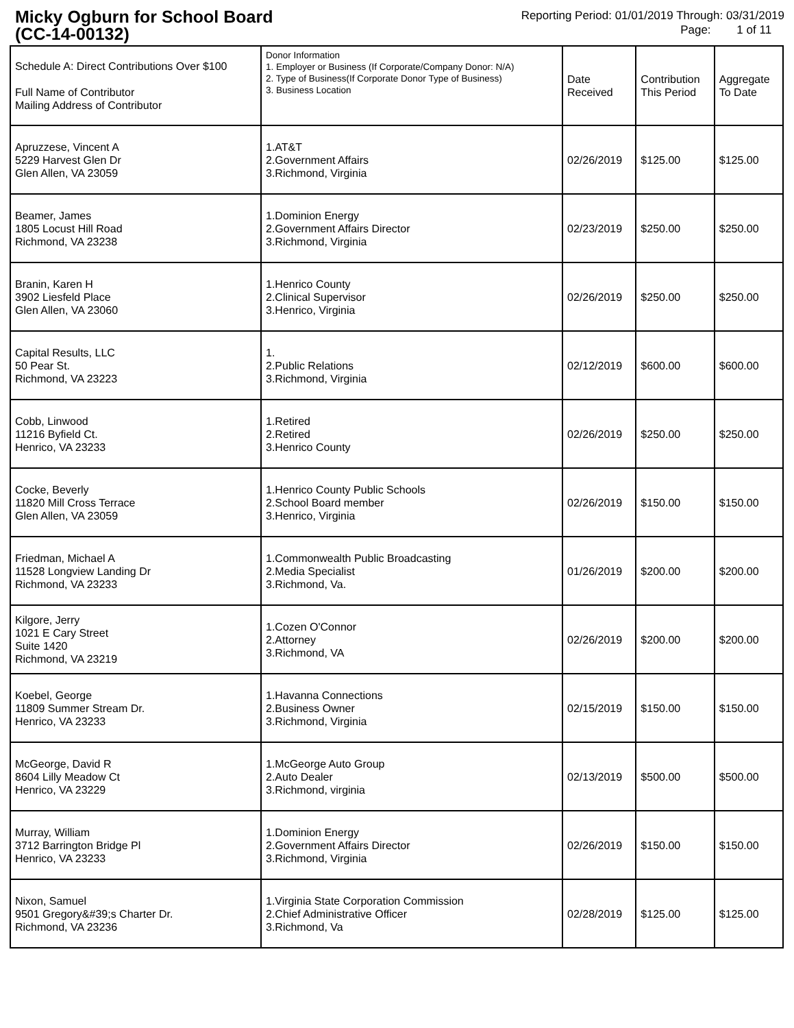Micky Ogburn for School Board
(CC-14-00132)
Reporting Period: 01/01/2019 Through: 03/31/2019
Page: 1 of 11
| Schedule A: Direct Contributions Over $100 Full Name of Contributor Mailing Address of Contributor | Donor Information 1. Employer or Business (If Corporate/Company Donor: N/A) 2. Type of Business(If Corporate Donor Type of Business) 3. Business Location | Date Received | Contribution This Period | Aggregate To Date |
| --- | --- | --- | --- | --- |
| Apruzzese, Vincent A 5229 Harvest Glen Dr Glen Allen, VA 23059 | 1.AT&T 2.Government Affairs 3.Richmond, Virginia | 02/26/2019 | $125.00 | $125.00 |
| Beamer, James 1805 Locust Hill Road Richmond, VA 23238 | 1.Dominion Energy 2.Government Affairs Director 3.Richmond, Virginia | 02/23/2019 | $250.00 | $250.00 |
| Branin, Karen H 3902 Liesfeld Place Glen Allen, VA 23060 | 1.Henrico County 2.Clinical Supervisor 3.Henrico, Virginia | 02/26/2019 | $250.00 | $250.00 |
| Capital Results, LLC 50 Pear St. Richmond, VA 23223 | 1. 2.Public Relations 3.Richmond, Virginia | 02/12/2019 | $600.00 | $600.00 |
| Cobb, Linwood 11216 Byfield Ct. Henrico, VA 23233 | 1.Retired 2.Retired 3.Henrico County | 02/26/2019 | $250.00 | $250.00 |
| Cocke, Beverly 11820 Mill Cross Terrace Glen Allen, VA 23059 | 1.Henrico County Public Schools 2.School Board member 3.Henrico, Virginia | 02/26/2019 | $150.00 | $150.00 |
| Friedman, Michael A 11528 Longview Landing Dr Richmond, VA 23233 | 1.Commonwealth Public Broadcasting 2.Media Specialist 3.Richmond, Va. | 01/26/2019 | $200.00 | $200.00 |
| Kilgore, Jerry 1021 E Cary Street Suite 1420 Richmond, VA 23219 | 1.Cozen O'Connor 2.Attorney 3.Richmond, VA | 02/26/2019 | $200.00 | $200.00 |
| Koebel, George 11809 Summer Stream Dr. Henrico, VA 23233 | 1.Havanna Connections 2.Business Owner 3.Richmond, Virginia | 02/15/2019 | $150.00 | $150.00 |
| McGeorge, David R 8604 Lilly Meadow Ct Henrico, VA 23229 | 1.McGeorge Auto Group 2.Auto Dealer 3.Richmond, virginia | 02/13/2019 | $500.00 | $500.00 |
| Murray, William 3712 Barrington Bridge Pl Henrico, VA 23233 | 1.Dominion Energy 2.Government Affairs Director 3.Richmond, Virginia | 02/26/2019 | $150.00 | $150.00 |
| Nixon, Samuel 9501 Gregory&#39;s Charter Dr. Richmond, VA 23236 | 1.Virginia State Corporation Commission 2.Chief Administrative Officer 3.Richmond, Va | 02/28/2019 | $125.00 | $125.00 |